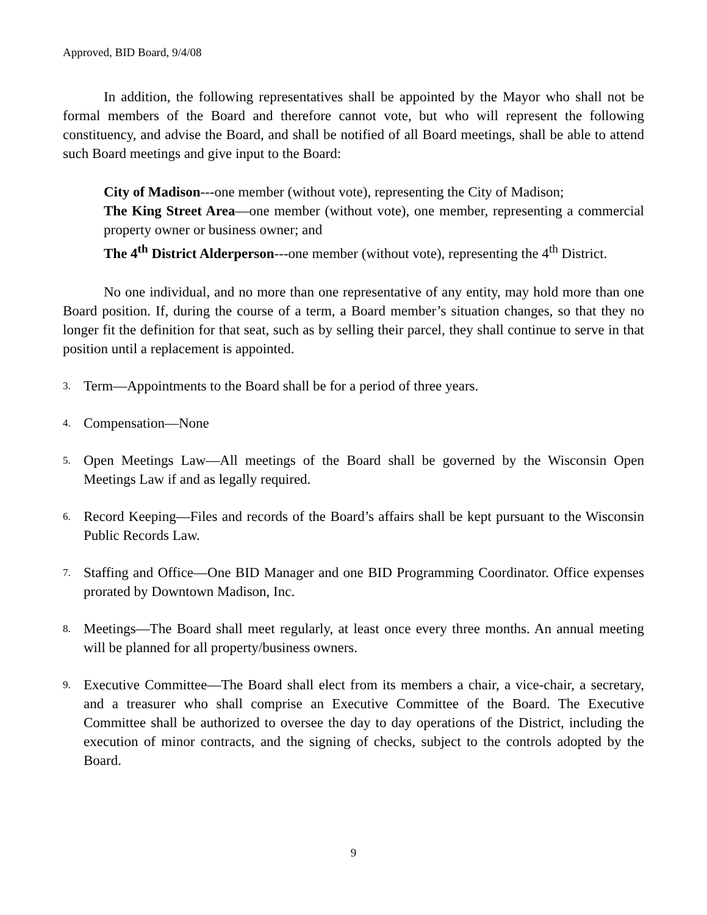Approved, BID Board, 9/4/08
In addition, the following representatives shall be appointed by the Mayor who shall not be formal members of the Board and therefore cannot vote, but who will represent the following constituency, and advise the Board, and shall be notified of all Board meetings, shall be able to attend such Board meetings and give input to the Board:
City of Madison---one member (without vote), representing the City of Madison;
The King Street Area—one member (without vote), one member, representing a commercial property owner or business owner; and
The 4<sup>th</sup> District Alderperson---one member (without vote), representing the 4<sup>th</sup> District.
No one individual, and no more than one representative of any entity, may hold more than one Board position. If, during the course of a term, a Board member’s situation changes, so that they no longer fit the definition for that seat, such as by selling their parcel, they shall continue to serve in that position until a replacement is appointed.
3.
Term—Appointments to the Board shall be for a period of three years.
4.
Compensation—None
5.
Open Meetings Law—All meetings of the Board shall be governed by the Wisconsin Open Meetings Law if and as legally required.
6.
Record Keeping—Files and records of the Board’s affairs shall be kept pursuant to the Wisconsin Public Records Law.
7.
Staffing and Office—One BID Manager and one BID Programming Coordinator. Office expenses prorated by Downtown Madison, Inc.
8.
Meetings—The Board shall meet regularly, at least once every three months. An annual meeting will be planned for all property/business owners.
9.
Executive Committee—The Board shall elect from its members a chair, a vice-chair, a secretary, and a treasurer who shall comprise an Executive Committee of the Board. The Executive Committee shall be authorized to oversee the day to day operations of the District, including the execution of minor contracts, and the signing of checks, subject to the controls adopted by the Board.
9